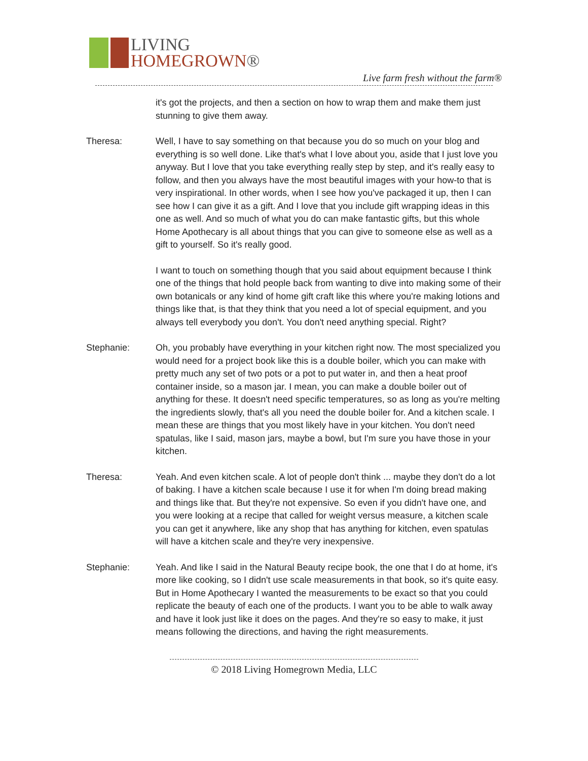LIVING
HOMEGROWN®
Live farm fresh without the farm®
it's got the projects, and then a section on how to wrap them and make them just stunning to give them away.
Theresa: Well, I have to say something on that because you do so much on your blog and everything is so well done. Like that's what I love about you, aside that I just love you anyway. But I love that you take everything really step by step, and it's really easy to follow, and then you always have the most beautiful images with your how-to that is very inspirational. In other words, when I see how you've packaged it up, then I can see how I can give it as a gift. And I love that you include gift wrapping ideas in this one as well. And so much of what you do can make fantastic gifts, but this whole Home Apothecary is all about things that you can give to someone else as well as a gift to yourself. So it's really good.
I want to touch on something though that you said about equipment because I think one of the things that hold people back from wanting to dive into making some of their own botanicals or any kind of home gift craft like this where you're making lotions and things like that, is that they think that you need a lot of special equipment, and you always tell everybody you don't. You don't need anything special. Right?
Stephanie: Oh, you probably have everything in your kitchen right now. The most specialized you would need for a project book like this is a double boiler, which you can make with pretty much any set of two pots or a pot to put water in, and then a heat proof container inside, so a mason jar. I mean, you can make a double boiler out of anything for these. It doesn't need specific temperatures, so as long as you're melting the ingredients slowly, that's all you need the double boiler for. And a kitchen scale. I mean these are things that you most likely have in your kitchen. You don't need spatulas, like I said, mason jars, maybe a bowl, but I'm sure you have those in your kitchen.
Theresa: Yeah. And even kitchen scale. A lot of people don't think ... maybe they don't do a lot of baking. I have a kitchen scale because I use it for when I'm doing bread making and things like that. But they're not expensive. So even if you didn't have one, and you were looking at a recipe that called for weight versus measure, a kitchen scale you can get it anywhere, like any shop that has anything for kitchen, even spatulas will have a kitchen scale and they're very inexpensive.
Stephanie: Yeah. And like I said in the Natural Beauty recipe book, the one that I do at home, it's more like cooking, so I didn't use scale measurements in that book, so it's quite easy. But in Home Apothecary I wanted the measurements to be exact so that you could replicate the beauty of each one of the products. I want you to be able to walk away and have it look just like it does on the pages. And they're so easy to make, it just means following the directions, and having the right measurements.
© 2018 Living Homegrown Media, LLC